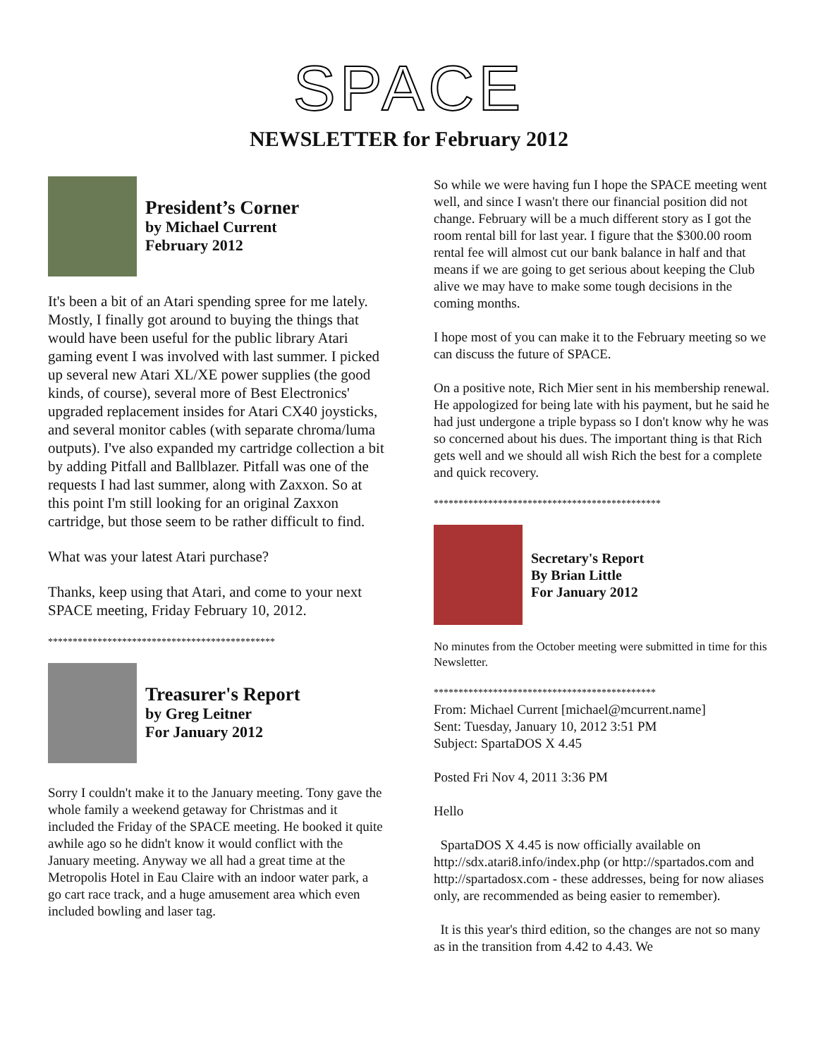SPACE
NEWSLETTER for February 2012
President’s Corner
by Michael Current
February 2012
It's been a bit of an Atari spending spree for me lately. Mostly, I finally got around to buying the things that would have been useful for the public library Atari gaming event I was involved with last summer. I picked up several new Atari XL/XE power supplies (the good kinds, of course), several more of Best Electronics' upgraded replacement insides for Atari CX40 joysticks, and several monitor cables (with separate chroma/luma outputs). I've also expanded my cartridge collection a bit by adding Pitfall and Ballblazer. Pitfall was one of the requests I had last summer, along with Zaxxon. So at this point I'm still looking for an original Zaxxon cartridge, but those seem to be rather difficult to find.
What was your latest Atari purchase?
Thanks, keep using that Atari, and come to your next SPACE meeting, Friday February 10, 2012.
**********************************************
Treasurer's Report
by Greg Leitner
For January 2012
Sorry I couldn't make it to the January meeting. Tony gave the whole family a weekend getaway for Christmas and it included the Friday of the SPACE meeting. He booked it quite awhile ago so he didn't know it would conflict with the January meeting. Anyway we all had a great time at the Metropolis Hotel in Eau Claire with an indoor water park, a go cart race track, and a huge amusement area which even included bowling and laser tag.
So while we were having fun I hope the SPACE meeting went well, and since I wasn't there our financial position did not change. February will be a much different story as I got the room rental bill for last year. I figure that the $300.00 room rental fee will almost cut our bank balance in half and that means if we are going to get serious about keeping the Club alive we may have to make some tough decisions in the coming months.
I hope most of you can make it to the February meeting so we can discuss the future of SPACE.
On a positive note, Rich Mier sent in his membership renewal. He appologized for being late with his payment, but he said he had just undergone a triple bypass so I don't know why he was so concerned about his dues. The important thing is that Rich gets well and we should all wish Rich the best for a complete and quick recovery.
**********************************************
Secretary's Report
By Brian Little
For January 2012
No minutes from the October meeting were submitted in time for this Newsletter.
*********************************************
From: Michael Current [michael@mcurrent.name]
Sent: Tuesday, January 10, 2012 3:51 PM
Subject: SpartaDOS X 4.45
Posted Fri Nov 4, 2011 3:36 PM
Hello
SpartaDOS X 4.45 is now officially available on http://sdx.atari8.info/index.php (or http://spartados.com and http://spartadosx.com - these addresses, being for now aliases only, are recommended as being easier to remember).
It is this year's third edition, so the changes are not so many as in the transition from 4.42 to 4.43. We